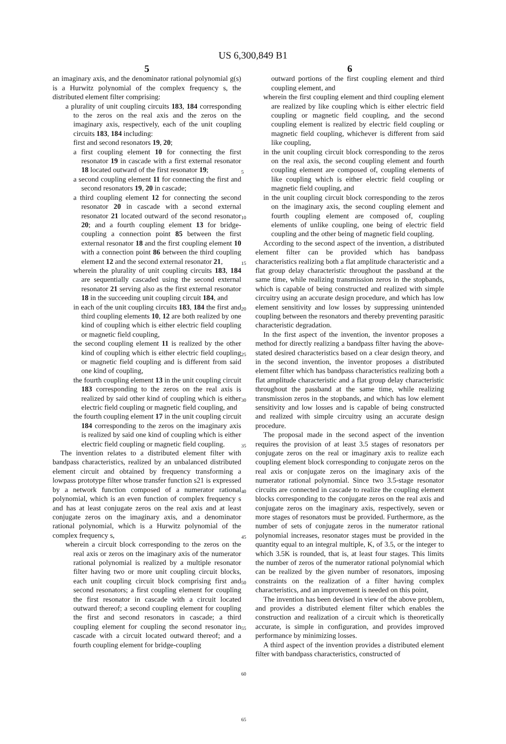US 6,300,849 B1
5
an imaginary axis, and the denominator rational polynomial g(s) is a Hurwitz polynomial of the complex frequency s, the distributed element filter comprising:
a plurality of unit coupling circuits 183, 184 corresponding to the zeros on the real axis and the zeros on the imaginary axis, respectively, each of the unit coupling circuits 183, 184 including:
first and second resonators 19, 20;
a first coupling element 10 for connecting the first resonator 19 in cascade with a first external resonator 18 located outward of the first resonator 19;
a second coupling element 11 for connecting the first and second resonators 19, 20 in cascade;
a third coupling element 12 for connecting the second resonator 20 in cascade with a second external resonator 21 located outward of the second resonator 20; and a fourth coupling element 13 for bridge-coupling a connection point 85 between the first external resonator 18 and the first coupling element 10 with a connection point 86 between the third coupling element 12 and the second external resonator 21,
wherein the plurality of unit coupling circuits 183, 184 are sequentially cascaded using the second external resonator 21 serving also as the first external resonator 18 in the succeeding unit coupling circuit 184, and
in each of the unit coupling circuits 183, 184 the first and third coupling elements 10, 12 are both realized by one kind of coupling which is either electric field coupling or magnetic field coupling,
the second coupling element 11 is realized by the other kind of coupling which is either electric field coupling or magnetic field coupling and is different from said one kind of coupling,
the fourth coupling element 13 in the unit coupling circuit 183 corresponding to the zeros on the real axis is realized by said other kind of coupling which is either electric field coupling or magnetic field coupling, and
the fourth coupling element 17 in the unit coupling circuit 184 corresponding to the zeros on the imaginary axis is realized by said one kind of coupling which is either electric field coupling or magnetic field coupling.
The invention relates to a distributed element filter with bandpass characteristics, realized by an unbalanced distributed element circuit and obtained by frequency transforming a lowpass prototype filter whose transfer function s21 is expressed by a network function composed of a numerator rational polynomial, which is an even function of complex frequency s and has at least conjugate zeros on the real axis and at least conjugate zeros on the imaginary axis, and a denominator rational polynomial, which is a Hurwitz polynomial of the complex frequency s,
wherein a circuit block corresponding to the zeros on the real axis or zeros on the imaginary axis of the numerator rational polynomial is realized by a multiple resonator filter having two or more unit coupling circuit blocks, each unit coupling circuit block comprising first and second resonators; a first coupling element for coupling the first resonator in cascade with a circuit located outward thereof; a second coupling element for coupling the first and second resonators in cascade; a third coupling element for coupling the second resonator in cascade with a circuit located outward thereof; and a fourth coupling element for bridge-coupling
5
10
15
20
25
30
35
40
45
50
55
60
65
6
outward portions of the first coupling element and third coupling element, and
wherein the first coupling element and third coupling element are realized by like coupling which is either electric field coupling or magnetic field coupling, and the second coupling element is realized by electric field coupling or magnetic field coupling, whichever is different from said like coupling,
in the unit coupling circuit block corresponding to the zeros on the real axis, the second coupling element and fourth coupling element are composed of, coupling elements of like coupling which is either electric field coupling or magnetic field coupling, and
in the unit coupling circuit block corresponding to the zeros on the imaginary axis, the second coupling element and fourth coupling element are composed of, coupling elements of unlike coupling, one being of electric field coupling and the other being of magnetic field coupling.
According to the second aspect of the invention, a distributed element filter can be provided which has bandpass characteristics realizing both a flat amplitude characteristic and a flat group delay characteristic throughout the passband at the same time, while realizing transmission zeros in the stopbands, which is capable of being constructed and realized with simple circuitry using an accurate design procedure, and which has low element sensitivity and low losses by suppressing unintended coupling between the resonators and thereby preventing parasitic characteristic degradation.
In the first aspect of the invention, the inventor proposes a method for directly realizing a bandpass filter having the above-stated desired characteristics based on a clear design theory, and in the second invention, the inventor proposes a distributed element filter which has bandpass characteristics realizing both a flat amplitude characteristic and a flat group delay characteristic throughout the passband at the same time, while realizing transmission zeros in the stopbands, and which has low element sensitivity and low losses and is capable of being constructed and realized with simple circuitry using an accurate design procedure.
The proposal made in the second aspect of the invention requires the provision of at least 3.5 stages of resonators per conjugate zeros on the real or imaginary axis to realize each coupling element block corresponding to conjugate zeros on the real axis or conjugate zeros on the imaginary axis of the numerator rational polynomial. Since two 3.5-stage resonator circuits are connected in cascade to realize the coupling element blocks corresponding to the conjugate zeros on the real axis and conjugate zeros on the imaginary axis, respectively, seven or more stages of resonators must be provided. Furthermore, as the number of sets of conjugate zeros in the numerator rational polynomial increases, resonator stages must be provided in the quantity equal to an integral multiple, K, of 3.5, or the integer to which 3.5K is rounded, that is, at least four stages. This limits the number of zeros of the numerator rational polynomial which can be realized by the given number of resonators, imposing constraints on the realization of a filter having complex characteristics, and an improvement is needed on this point,
The invention has been devised in view of the above problem, and provides a distributed element filter which enables the construction and realization of a circuit which is theoretically accurate, is simple in configuration, and provides improved performance by minimizing losses.
A third aspect of the invention provides a distributed element filter with bandpass characteristics, constructed of